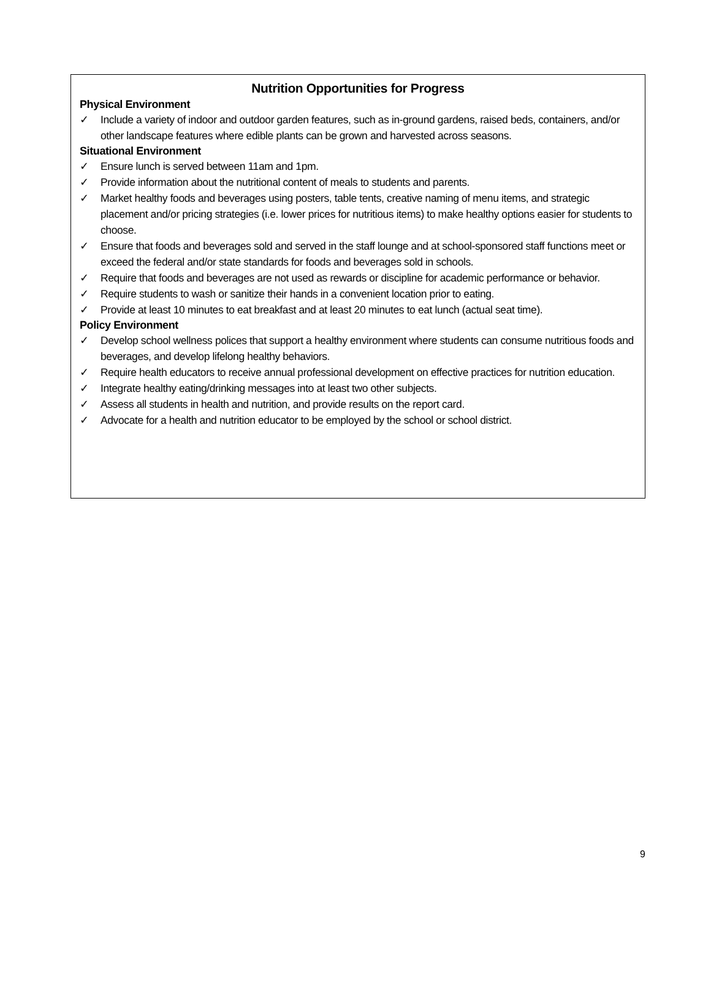Nutrition Opportunities for Progress
Physical Environment
✓ Include a variety of indoor and outdoor garden features, such as in-ground gardens, raised beds, containers, and/or other landscape features where edible plants can be grown and harvested across seasons.
Situational Environment
✓ Ensure lunch is served between 11am and 1pm.
✓ Provide information about the nutritional content of meals to students and parents.
✓ Market healthy foods and beverages using posters, table tents, creative naming of menu items, and strategic placement and/or pricing strategies (i.e. lower prices for nutritious items) to make healthy options easier for students to choose.
✓ Ensure that foods and beverages sold and served in the staff lounge and at school-sponsored staff functions meet or exceed the federal and/or state standards for foods and beverages sold in schools.
✓ Require that foods and beverages are not used as rewards or discipline for academic performance or behavior.
✓ Require students to wash or sanitize their hands in a convenient location prior to eating.
✓ Provide at least 10 minutes to eat breakfast and at least 20 minutes to eat lunch (actual seat time).
Policy Environment
✓ Develop school wellness polices that support a healthy environment where students can consume nutritious foods and beverages, and develop lifelong healthy behaviors.
✓ Require health educators to receive annual professional development on effective practices for nutrition education.
✓ Integrate healthy eating/drinking messages into at least two other subjects.
✓ Assess all students in health and nutrition, and provide results on the report card.
✓ Advocate for a health and nutrition educator to be employed by the school or school district.
9